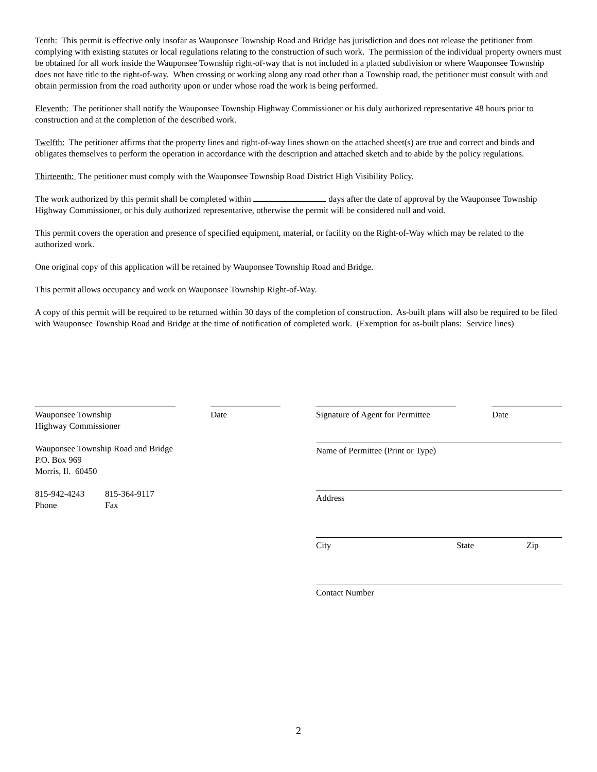Tenth: This permit is effective only insofar as Wauponsee Township Road and Bridge has jurisdiction and does not release the petitioner from complying with existing statutes or local regulations relating to the construction of such work. The permission of the individual property owners must be obtained for all work inside the Wauponsee Township right-of-way that is not included in a platted subdivision or where Wauponsee Township does not have title to the right-of-way. When crossing or working along any road other than a Township road, the petitioner must consult with and obtain permission from the road authority upon or under whose road the work is being performed.
Eleventh: The petitioner shall notify the Wauponsee Township Highway Commissioner or his duly authorized representative 48 hours prior to construction and at the completion of the described work.
Twelfth: The petitioner affirms that the property lines and right-of-way lines shown on the attached sheet(s) are true and correct and binds and obligates themselves to perform the operation in accordance with the description and attached sketch and to abide by the policy regulations.
Thirteenth: The petitioner must comply with the Wauponsee Township Road District High Visibility Policy.
The work authorized by this permit shall be completed within days after the date of approval by the Wauponsee Township Highway Commissioner, or his duly authorized representative, otherwise the permit will be considered null and void.
This permit covers the operation and presence of specified equipment, material, or facility on the Right-of-Way which may be related to the authorized work.
One original copy of this application will be retained by Wauponsee Township Road and Bridge.
This permit allows occupancy and work on Wauponsee Township Right-of-Way.
A copy of this permit will be required to be returned within 30 days of the completion of construction. As-built plans will also be required to be filed with Wauponsee Township Road and Bridge at the time of notification of completed work. (Exemption for as-built plans: Service lines)
Wauponsee Township
Highway Commissioner
Date
Wauponsee Township Road and Bridge
P.O. Box 969
Morris, Il. 60450
815-942-4243
Phone
815-364-9117
Fax
Signature of Agent for Permittee
Date
Name of Permittee (Print or Type)
Address
City State Zip
Contact Number
2